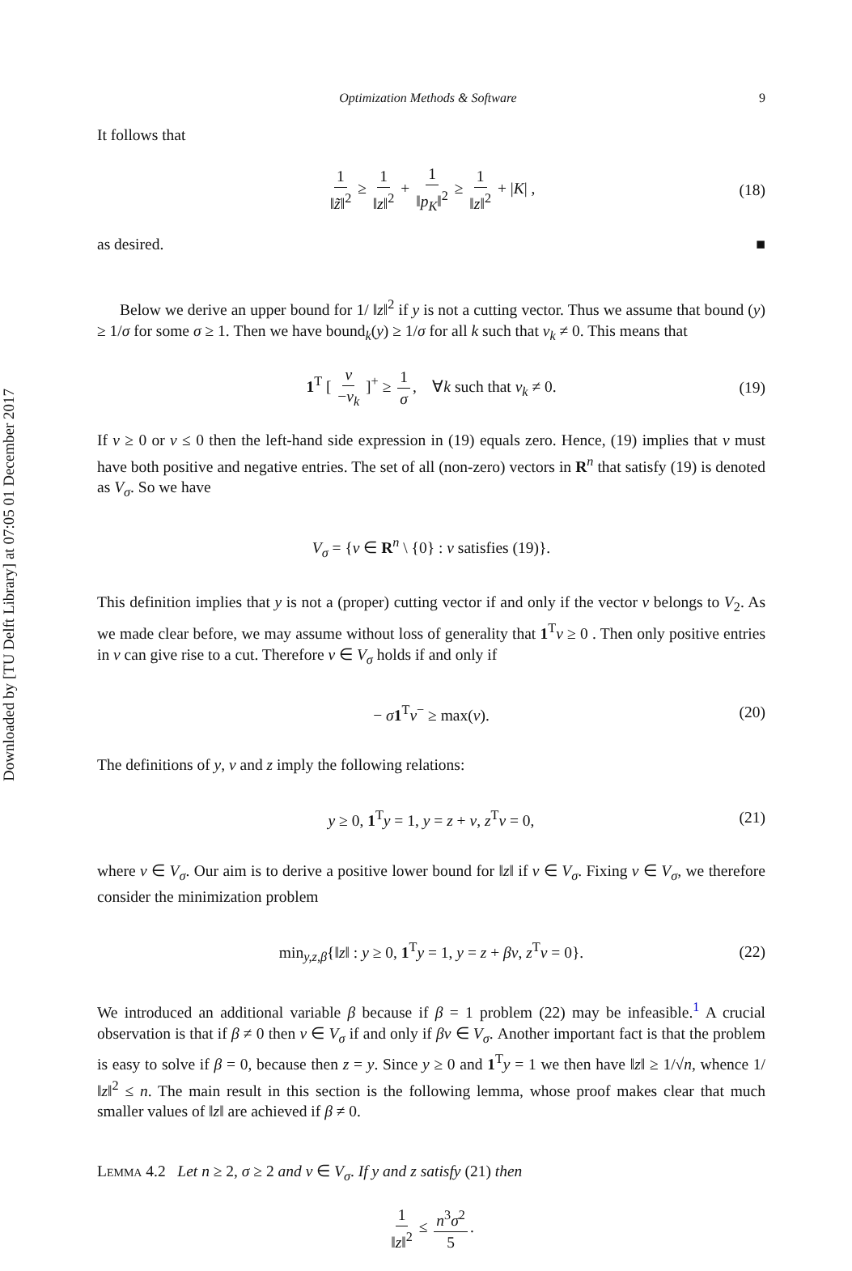Downloaded by [TU Delft Library] at 07:05 01 December 2017
Optimization Methods & Software 9
It follows that
1 ‖z̃‖<sup>2</sup> ≥ 1 ‖z‖<sup>2</sup> + 1 ‖p<sub>K</sub>‖<sup>2</sup> ≥ 1 ‖z‖<sup>2</sup> + |K| , (18)
as desired. ■
Below we derive an upper bound for 1/ ‖z‖<sup>2</sup> if y is not a cutting vector. Thus we assume that bound (y) ≥ 1/σ for some σ ≥ 1. Then we have bound<sub>k</sub>(y) ≥ 1/σ for all k such that v<sub>k</sub> ≠ 0. This means that
1<sup>T</sup> [ v −v<sub>k</sub> ]<sup>+</sup> ≥ 1 σ, ∀k such that v<sub>k</sub> ≠ 0. (19)
If v ≥ 0 or v ≤ 0 then the left-hand side expression in (19) equals zero. Hence, (19) implies that v must have both positive and negative entries. The set of all (non-zero) vectors in R<sup>n</sup> that satisfy (19) is denoted as V<sub>σ</sub>. So we have
V<sub>σ</sub> = {v ∈ R<sup>n</sup> \ {0} : v satisfies (19)}.
This definition implies that y is not a (proper) cutting vector if and only if the vector v belongs to V<sub>2</sub>. As we made clear before, we may assume without loss of generality that 1<sup>T</sup>v ≥ 0 . Then only positive entries in v can give rise to a cut. Therefore v ∈ V<sub>σ</sub> holds if and only if
− σ 1<sup>T</sup>v<sup>−</sup> ≥ max(v). (20)
The definitions of y, v and z imply the following relations:
y ≥ 0, 1<sup>T</sup>y = 1, y = z + v, z<sup>T</sup>v = 0, (21)
where v ∈ V<sub>σ</sub>. Our aim is to derive a positive lower bound for ‖z‖ if v ∈ V<sub>σ</sub>. Fixing v ∈ V<sub>σ</sub>, we therefore consider the minimization problem
min<sub>y,z,β</sub>{‖z‖ : y ≥ 0, 1<sup>T</sup>y = 1, y = z + βv, z<sup>T</sup>v = 0}. (22)
We introduced an additional variable β because if β = 1 problem (22) may be infeasible.<sup>1</sup> A crucial observation is that if β ≠ 0 then v ∈ V<sub>σ</sub> if and only if βv ∈ V<sub>σ</sub>. Another important fact is that the problem is easy to solve if β = 0, because then z = y. Since y ≥ 0 and 1<sup>T</sup>y = 1 we then have ‖z‖ ≥ 1/√n, whence 1/ ‖z‖<sup>2</sup> ≤ n. The main result in this section is the following lemma, whose proof makes clear that much smaller values of ‖z‖ are achieved if β ≠ 0.
Lemma 4.2 Let n ≥ 2, σ ≥ 2 and v ∈ V<sub>σ</sub>. If y and z satisfy (21) then
1 ‖z‖<sup>2</sup> ≤ n<sup>3</sup>σ<sup>2</sup> 5.